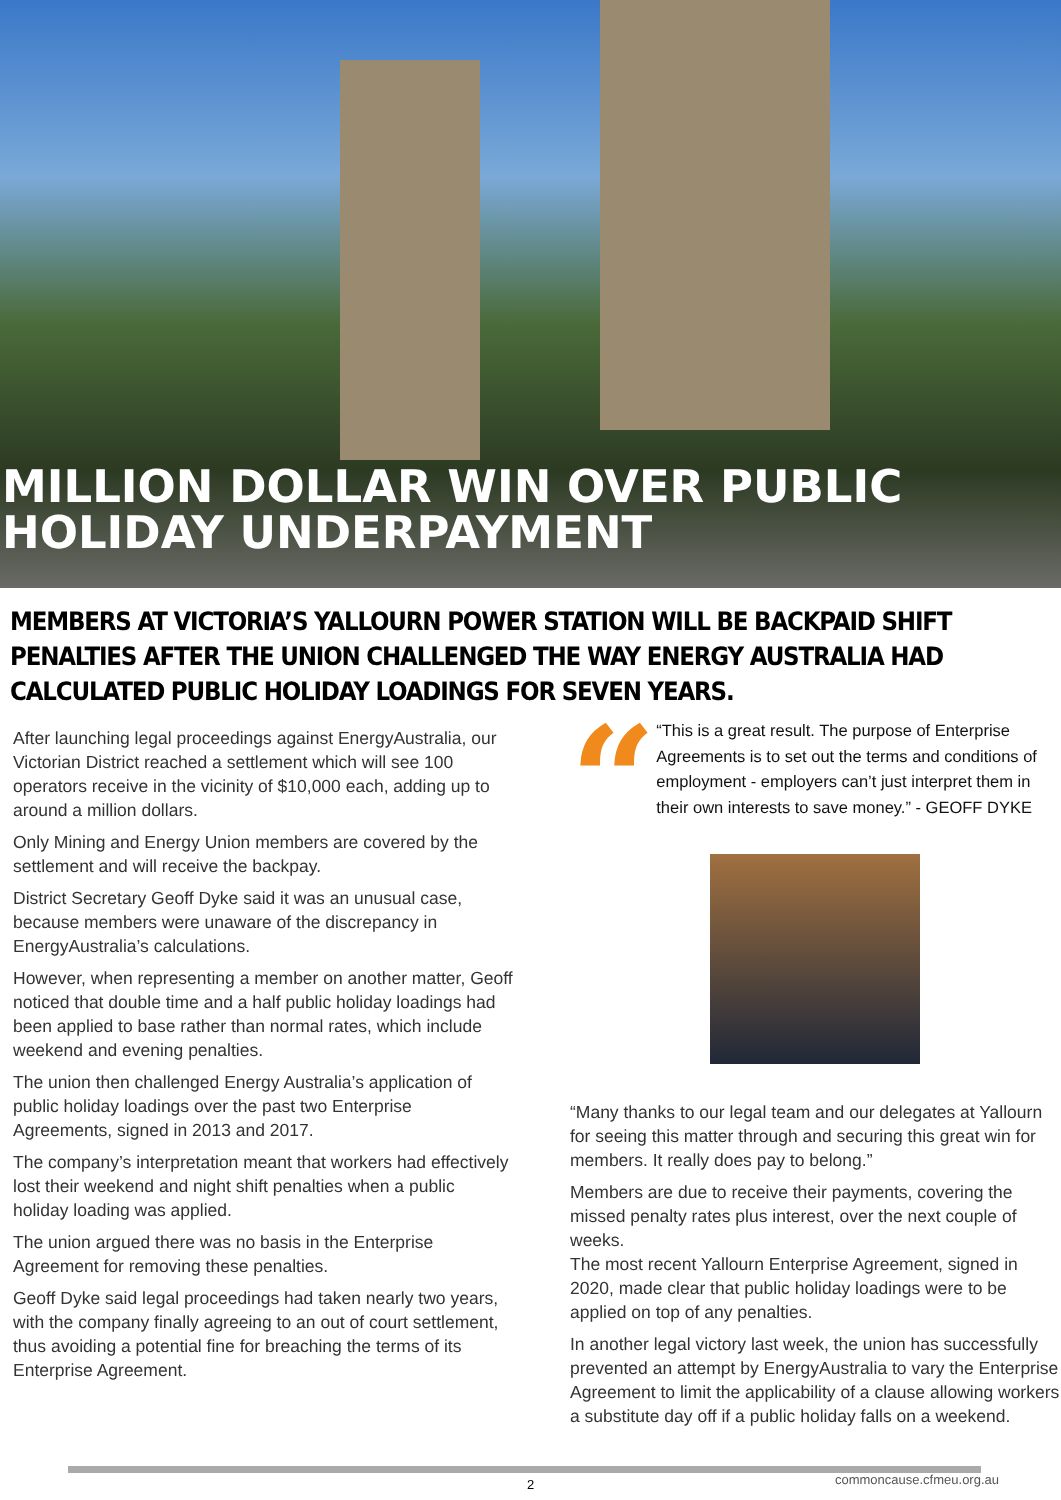MILLION DOLLAR WIN OVER PUBLIC HOLIDAY UNDERPAYMENT
MEMBERS AT VICTORIA’S YALLOURN POWER STATION WILL BE BACKPAID SHIFT PENALTIES AFTER THE UNION CHALLENGED THE WAY ENERGY AUSTRALIA HAD CALCULATED PUBLIC HOLIDAY LOADINGS FOR SEVEN YEARS.
After launching legal proceedings against EnergyAustralia, our Victorian District reached a settlement which will see 100 operators receive in the vicinity of $10,000 each, adding up to around a million dollars.
Only Mining and Energy Union members are covered by the settlement and will receive the backpay.
District Secretary Geoff Dyke said it was an unusual case, because members were unaware of the discrepancy in EnergyAustralia’s calculations.
However, when representing a member on another matter, Geoff noticed that double time and a half public holiday loadings had been applied to base rather than normal rates, which include weekend and evening penalties.
The union then challenged Energy Australia’s application of public holiday loadings over the past two Enterprise Agreements, signed in 2013 and 2017.
The company’s interpretation meant that workers had effectively lost their weekend and night shift penalties when a public holiday loading was applied.
The union argued there was no basis in the Enterprise Agreement for removing these penalties.
Geoff Dyke said legal proceedings had taken nearly two years, with the company finally agreeing to an out of court settlement, thus avoiding a potential fine for breaching the terms of its Enterprise Agreement.
“
“This is a great result. The purpose of Enterprise Agreements is to set out the terms and conditions of employment - employers can’t just interpret them in their own interests to save money.” - GEOFF DYKE
“Many thanks to our legal team and our delegates at Yallourn for seeing this matter through and securing this great win for members. It really does pay to belong.”
Members are due to receive their payments, covering the missed penalty rates plus interest, over the next couple of weeks.
The most recent Yallourn Enterprise Agreement, signed in 2020, made clear that public holiday loadings were to be applied on top of any penalties.
In another legal victory last week, the union has successfully prevented an attempt by EnergyAustralia to vary the Enterprise Agreement to limit the applicability of a clause allowing workers a substitute day off if a public holiday falls on a weekend.
2
commoncause.cfmeu.org.au